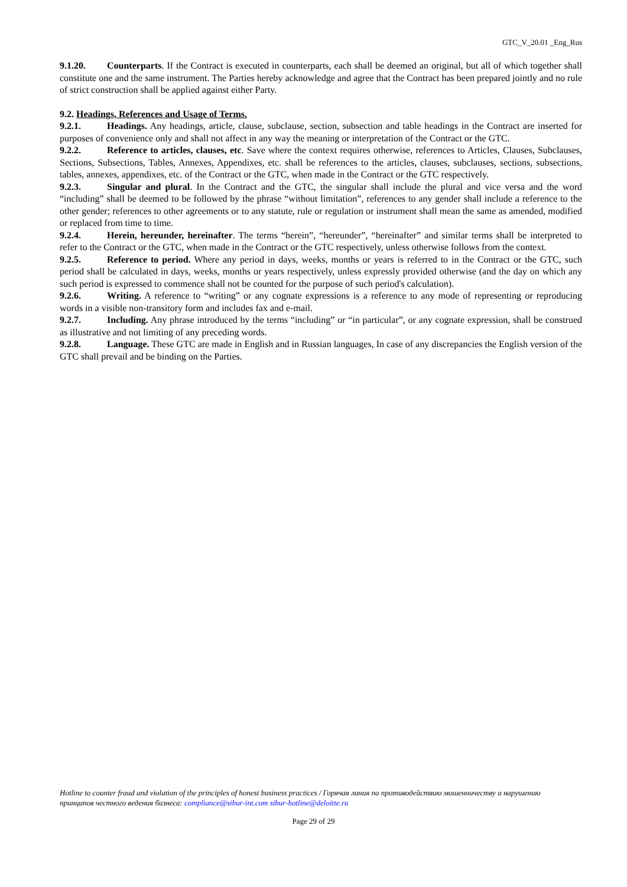GTC_V_20.01 _Eng_Rus
9.1.20. Counterparts. If the Contract is executed in counterparts, each shall be deemed an original, but all of which together shall constitute one and the same instrument. The Parties hereby acknowledge and agree that the Contract has been prepared jointly and no rule of strict construction shall be applied against either Party.
9.2. Headings, References and Usage of Terms.
9.2.1. Headings. Any headings, article, clause, subclause, section, subsection and table headings in the Contract are inserted for purposes of convenience only and shall not affect in any way the meaning or interpretation of the Contract or the GTC.
9.2.2. Reference to articles, clauses, etc. Save where the context requires otherwise, references to Articles, Clauses, Subclauses, Sections, Subsections, Tables, Annexes, Appendixes, etc. shall be references to the articles, clauses, subclauses, sections, subsections, tables, annexes, appendixes, etc. of the Contract or the GTC, when made in the Contract or the GTC respectively.
9.2.3. Singular and plural. In the Contract and the GTC, the singular shall include the plural and vice versa and the word “including” shall be deemed to be followed by the phrase “without limitation”, references to any gender shall include a reference to the other gender; references to other agreements or to any statute, rule or regulation or instrument shall mean the same as amended, modified or replaced from time to time.
9.2.4. Herein, hereunder, hereinafter. The terms “herein”, “hereunder”, “hereinafter” and similar terms shall be interpreted to refer to the Contract or the GTC, when made in the Contract or the GTC respectively, unless otherwise follows from the context.
9.2.5. Reference to period. Where any period in days, weeks, months or years is referred to in the Contract or the GTC, such period shall be calculated in days, weeks, months or years respectively, unless expressly provided otherwise (and the day on which any such period is expressed to commence shall not be counted for the purpose of such period's calculation).
9.2.6. Writing. A reference to “writing” or any cognate expressions is a reference to any mode of representing or reproducing words in a visible non-transitory form and includes fax and e-mail.
9.2.7. Including. Any phrase introduced by the terms “including” or “in particular”, or any cognate expression, shall be construed as illustrative and not limiting of any preceding words.
9.2.8. Language. These GTC are made in English and in Russian languages, In case of any discrepancies the English version of the GTC shall prevail and be binding on the Parties.
Hotline to counter fraud and violation of the principles of honest business practices / Горячая линия по противодействию мошенничеству и нарушению принципов честного ведения бизнеса: compliance@sibur-int.com sibur-hotline@deloitte.ru
Page 29 of 29